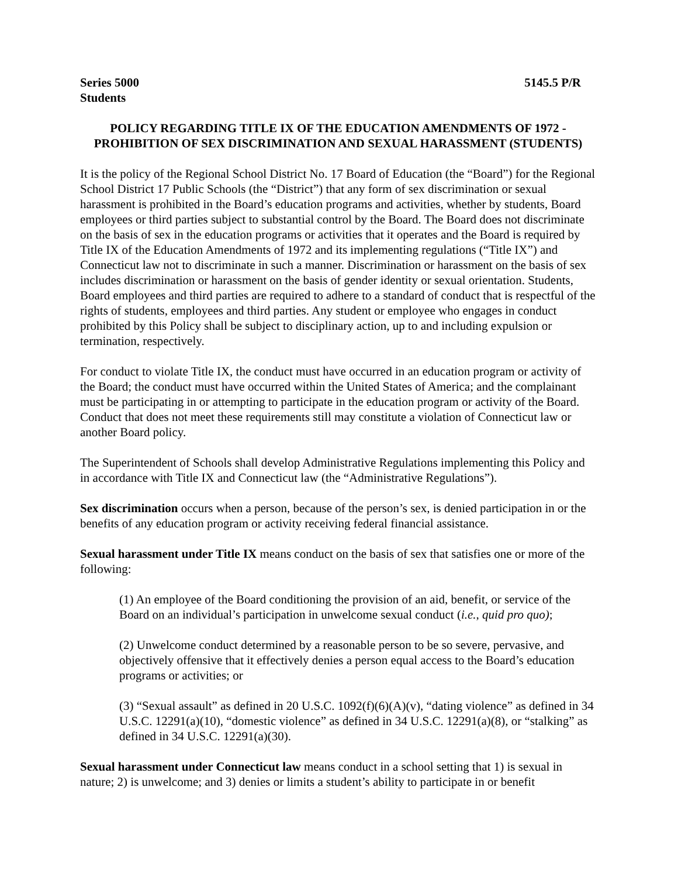Series 5000 5145.5 P/R
Students
POLICY REGARDING TITLE IX OF THE EDUCATION AMENDMENTS OF 1972 - PROHIBITION OF SEX DISCRIMINATION AND SEXUAL HARASSMENT (STUDENTS)
It is the policy of the Regional School District No. 17 Board of Education (the “Board”) for the Regional School District 17 Public Schools (the “District”) that any form of sex discrimination or sexual harassment is prohibited in the Board’s education programs and activities, whether by students, Board employees or third parties subject to substantial control by the Board. The Board does not discriminate on the basis of sex in the education programs or activities that it operates and the Board is required by Title IX of the Education Amendments of 1972 and its implementing regulations (“Title IX”) and Connecticut law not to discriminate in such a manner. Discrimination or harassment on the basis of sex includes discrimination or harassment on the basis of gender identity or sexual orientation. Students, Board employees and third parties are required to adhere to a standard of conduct that is respectful of the rights of students, employees and third parties. Any student or employee who engages in conduct prohibited by this Policy shall be subject to disciplinary action, up to and including expulsion or termination, respectively.
For conduct to violate Title IX, the conduct must have occurred in an education program or activity of the Board; the conduct must have occurred within the United States of America; and the complainant must be participating in or attempting to participate in the education program or activity of the Board. Conduct that does not meet these requirements still may constitute a violation of Connecticut law or another Board policy.
The Superintendent of Schools shall develop Administrative Regulations implementing this Policy and in accordance with Title IX and Connecticut law (the “Administrative Regulations”).
Sex discrimination occurs when a person, because of the person’s sex, is denied participation in or the benefits of any education program or activity receiving federal financial assistance.
Sexual harassment under Title IX means conduct on the basis of sex that satisfies one or more of the following:
(1) An employee of the Board conditioning the provision of an aid, benefit, or service of the Board on an individual’s participation in unwelcome sexual conduct (i.e., quid pro quo);
(2) Unwelcome conduct determined by a reasonable person to be so severe, pervasive, and objectively offensive that it effectively denies a person equal access to the Board’s education programs or activities; or
(3) “Sexual assault” as defined in 20 U.S.C. 1092(f)(6)(A)(v), “dating violence” as defined in 34 U.S.C. 12291(a)(10), “domestic violence” as defined in 34 U.S.C. 12291(a)(8), or “stalking” as defined in 34 U.S.C. 12291(a)(30).
Sexual harassment under Connecticut law means conduct in a school setting that 1) is sexual in nature; 2) is unwelcome; and 3) denies or limits a student’s ability to participate in or benefit